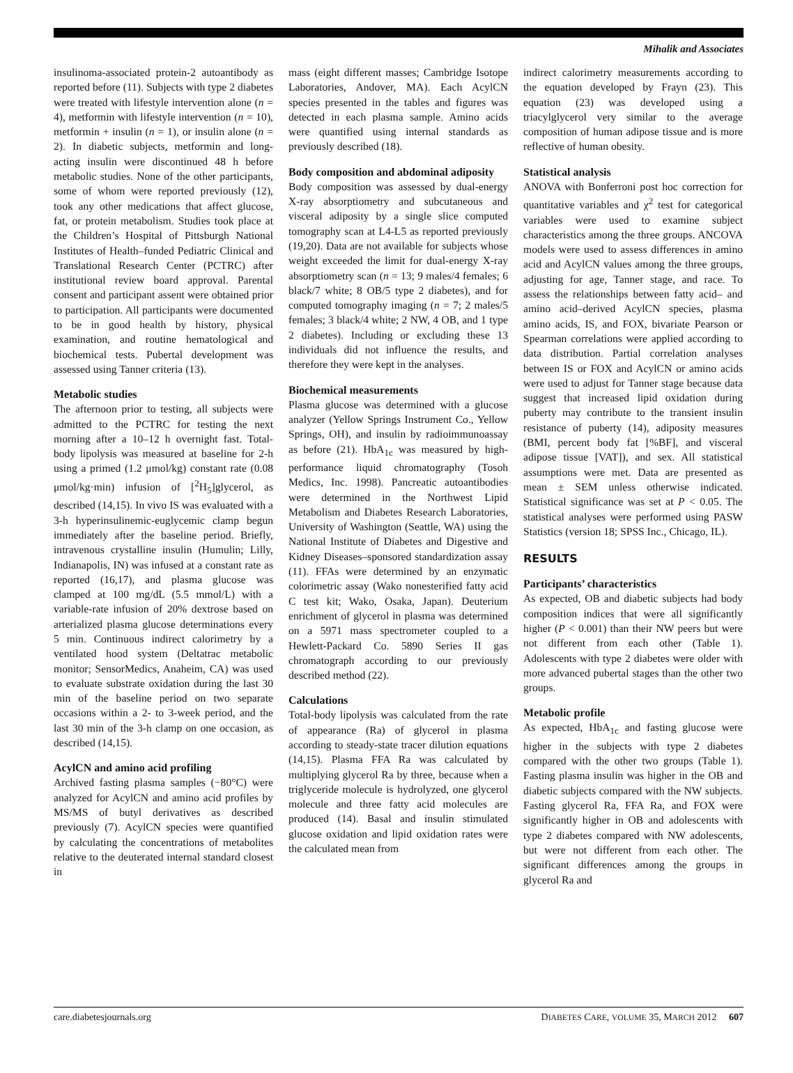Mihalik and Associates
insulinoma-associated protein-2 autoantibody as reported before (11). Subjects with type 2 diabetes were treated with lifestyle intervention alone (n = 4), metformin with lifestyle intervention (n = 10), metformin + insulin (n = 1), or insulin alone (n = 2). In diabetic subjects, metformin and long-acting insulin were discontinued 48 h before metabolic studies. None of the other participants, some of whom were reported previously (12), took any other medications that affect glucose, fat, or protein metabolism. Studies took place at the Children’s Hospital of Pittsburgh National Institutes of Health–funded Pediatric Clinical and Translational Research Center (PCTRC) after institutional review board approval. Parental consent and participant assent were obtained prior to participation. All participants were documented to be in good health by history, physical examination, and routine hematological and biochemical tests. Pubertal development was assessed using Tanner criteria (13).
Metabolic studies
The afternoon prior to testing, all subjects were admitted to the PCTRC for testing the next morning after a 10–12 h overnight fast. Total-body lipolysis was measured at baseline for 2-h using a primed (1.2 μmol/kg) constant rate (0.08 μmol/kg·min) infusion of [<sup>2</sup>H<sub>5</sub>]glycerol, as described (14,15). In vivo IS was evaluated with a 3-h hyperinsulinemic-euglycemic clamp begun immediately after the baseline period. Briefly, intravenous crystalline insulin (Humulin; Lilly, Indianapolis, IN) was infused at a constant rate as reported (16,17), and plasma glucose was clamped at 100 mg/dL (5.5 mmol/L) with a variable-rate infusion of 20% dextrose based on arterialized plasma glucose determinations every 5 min. Continuous indirect calorimetry by a ventilated hood system (Deltatrac metabolic monitor; SensorMedics, Anaheim, CA) was used to evaluate substrate oxidation during the last 30 min of the baseline period on two separate occasions within a 2- to 3-week period, and the last 30 min of the 3-h clamp on one occasion, as described (14,15).
AcylCN and amino acid profiling
Archived fasting plasma samples (−80°C) were analyzed for AcylCN and amino acid profiles by MS/MS of butyl derivatives as described previously (7). AcylCN species were quantified by calculating the concentrations of metabolites relative to the deuterated internal standard closest in
mass (eight different masses; Cambridge Isotope Laboratories, Andover, MA). Each AcylCN species presented in the tables and figures was detected in each plasma sample. Amino acids were quantified using internal standards as previously described (18).
Body composition and abdominal adiposity
Body composition was assessed by dual-energy X-ray absorptiometry and subcutaneous and visceral adiposity by a single slice computed tomography scan at L4-L5 as reported previously (19,20). Data are not available for subjects whose weight exceeded the limit for dual-energy X-ray absorptiometry scan (n = 13; 9 males/4 females; 6 black/7 white; 8 OB/5 type 2 diabetes), and for computed tomography imaging (n = 7; 2 males/5 females; 3 black/4 white; 2 NW, 4 OB, and 1 type 2 diabetes). Including or excluding these 13 individuals did not influence the results, and therefore they were kept in the analyses.
Biochemical measurements
Plasma glucose was determined with a glucose analyzer (Yellow Springs Instrument Co., Yellow Springs, OH), and insulin by radioimmunoassay as before (21). HbA<sub>1c</sub> was measured by high-performance liquid chromatography (Tosoh Medics, Inc. 1998). Pancreatic autoantibodies were determined in the Northwest Lipid Metabolism and Diabetes Research Laboratories, University of Washington (Seattle, WA) using the National Institute of Diabetes and Digestive and Kidney Diseases–sponsored standardization assay (11). FFAs were determined by an enzymatic colorimetric assay (Wako nonesterified fatty acid C test kit; Wako, Osaka, Japan). Deuterium enrichment of glycerol in plasma was determined on a 5971 mass spectrometer coupled to a Hewlett-Packard Co. 5890 Series II gas chromatograph according to our previously described method (22).
Calculations
Total-body lipolysis was calculated from the rate of appearance (Ra) of glycerol in plasma according to steady-state tracer dilution equations (14,15). Plasma FFA Ra was calculated by multiplying glycerol Ra by three, because when a triglyceride molecule is hydrolyzed, one glycerol molecule and three fatty acid molecules are produced (14). Basal and insulin stimulated glucose oxidation and lipid oxidation rates were the calculated mean from
indirect calorimetry measurements according to the equation developed by Frayn (23). This equation (23) was developed using a triacylglycerol very similar to the average composition of human adipose tissue and is more reflective of human obesity.
Statistical analysis
ANOVA with Bonferroni post hoc correction for quantitative variables and χ<sup>2</sup> test for categorical variables were used to examine subject characteristics among the three groups. ANCOVA models were used to assess differences in amino acid and AcylCN values among the three groups, adjusting for age, Tanner stage, and race. To assess the relationships between fatty acid– and amino acid–derived AcylCN species, plasma amino acids, IS, and FOX, bivariate Pearson or Spearman correlations were applied according to data distribution. Partial correlation analyses between IS or FOX and AcylCN or amino acids were used to adjust for Tanner stage because data suggest that increased lipid oxidation during puberty may contribute to the transient insulin resistance of puberty (14), adiposity measures (BMI, percent body fat [%BF], and visceral adipose tissue [VAT]), and sex. All statistical assumptions were met. Data are presented as mean ± SEM unless otherwise indicated. Statistical significance was set at P < 0.05. The statistical analyses were performed using PASW Statistics (version 18; SPSS Inc., Chicago, IL).
RESULTS
Participants’ characteristics
As expected, OB and diabetic subjects had body composition indices that were all significantly higher (P < 0.001) than their NW peers but were not different from each other (Table 1). Adolescents with type 2 diabetes were older with more advanced pubertal stages than the other two groups.
Metabolic profile
As expected, HbA<sub>1c</sub> and fasting glucose were higher in the subjects with type 2 diabetes compared with the other two groups (Table 1). Fasting plasma insulin was higher in the OB and diabetic subjects compared with the NW subjects. Fasting glycerol Ra, FFA Ra, and FOX were significantly higher in OB and adolescents with type 2 diabetes compared with NW adolescents, but were not different from each other. The significant differences among the groups in glycerol Ra and
care.diabetesjournals.org DIABETES CARE, VOLUME 35, MARCH 2012 607